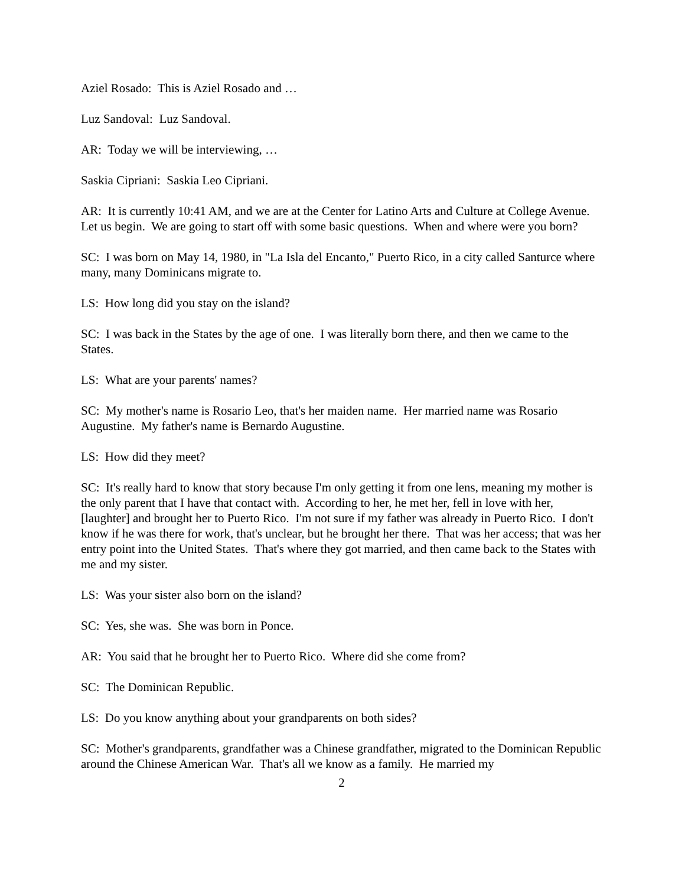Aziel Rosado: This is Aziel Rosado and …
Luz Sandoval: Luz Sandoval.
AR: Today we will be interviewing, …
Saskia Cipriani: Saskia Leo Cipriani.
AR: It is currently 10:41 AM, and we are at the Center for Latino Arts and Culture at College Avenue. Let us begin. We are going to start off with some basic questions. When and where were you born?
SC: I was born on May 14, 1980, in "La Isla del Encanto," Puerto Rico, in a city called Santurce where many, many Dominicans migrate to.
LS: How long did you stay on the island?
SC: I was back in the States by the age of one. I was literally born there, and then we came to the States.
LS: What are your parents' names?
SC: My mother's name is Rosario Leo, that's her maiden name. Her married name was Rosario Augustine. My father's name is Bernardo Augustine.
LS: How did they meet?
SC: It's really hard to know that story because I'm only getting it from one lens, meaning my mother is the only parent that I have that contact with. According to her, he met her, fell in love with her, [laughter] and brought her to Puerto Rico. I'm not sure if my father was already in Puerto Rico. I don't know if he was there for work, that's unclear, but he brought her there. That was her access; that was her entry point into the United States. That's where they got married, and then came back to the States with me and my sister.
LS: Was your sister also born on the island?
SC: Yes, she was. She was born in Ponce.
AR: You said that he brought her to Puerto Rico. Where did she come from?
SC: The Dominican Republic.
LS: Do you know anything about your grandparents on both sides?
SC: Mother's grandparents, grandfather was a Chinese grandfather, migrated to the Dominican Republic around the Chinese American War. That's all we know as a family. He married my
2